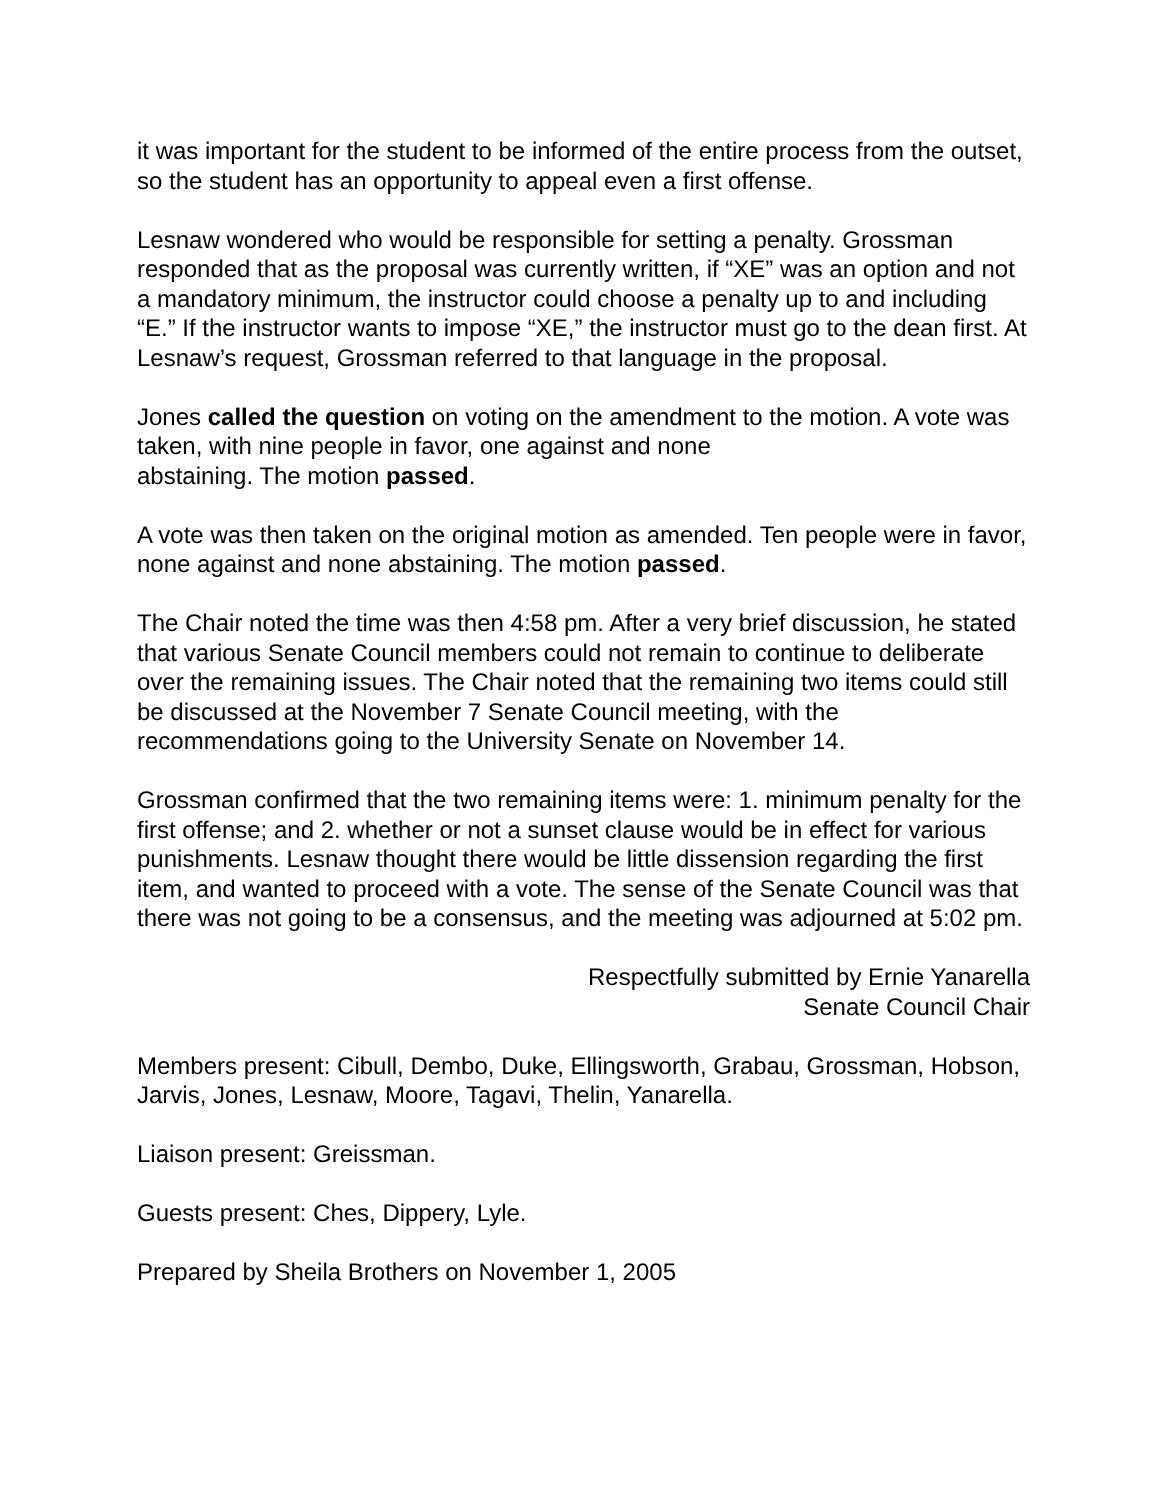it was important for the student to be informed of the entire process from the outset, so the student has an opportunity to appeal even a first offense.
Lesnaw wondered who would be responsible for setting a penalty. Grossman responded that as the proposal was currently written, if “XE” was an option and not a mandatory minimum, the instructor could choose a penalty up to and including “E.” If the instructor wants to impose “XE,” the instructor must go to the dean first. At Lesnaw’s request, Grossman referred to that language in the proposal.
Jones called the question on voting on the amendment to the motion. A vote was taken, with nine people in favor, one against and none
abstaining. The motion passed.
A vote was then taken on the original motion as amended. Ten people were in favor, none against and none abstaining. The motion passed.
The Chair noted the time was then 4:58 pm. After a very brief discussion, he stated that various Senate Council members could not remain to continue to deliberate over the remaining issues. The Chair noted that the remaining two items could still be discussed at the November 7 Senate Council meeting, with the recommendations going to the University Senate on November 14.
Grossman confirmed that the two remaining items were: 1. minimum penalty for the first offense; and 2. whether or not a sunset clause would be in effect for various punishments. Lesnaw thought there would be little dissension regarding the first item, and wanted to proceed with a vote. The sense of the Senate Council was that there was not going to be a consensus, and the meeting was adjourned at 5:02 pm.
Respectfully submitted by Ernie Yanarella
Senate Council Chair
Members present: Cibull, Dembo, Duke, Ellingsworth, Grabau, Grossman, Hobson, Jarvis, Jones, Lesnaw, Moore, Tagavi, Thelin, Yanarella.
Liaison present: Greissman.
Guests present: Ches, Dippery, Lyle.
Prepared by Sheila Brothers on November 1, 2005